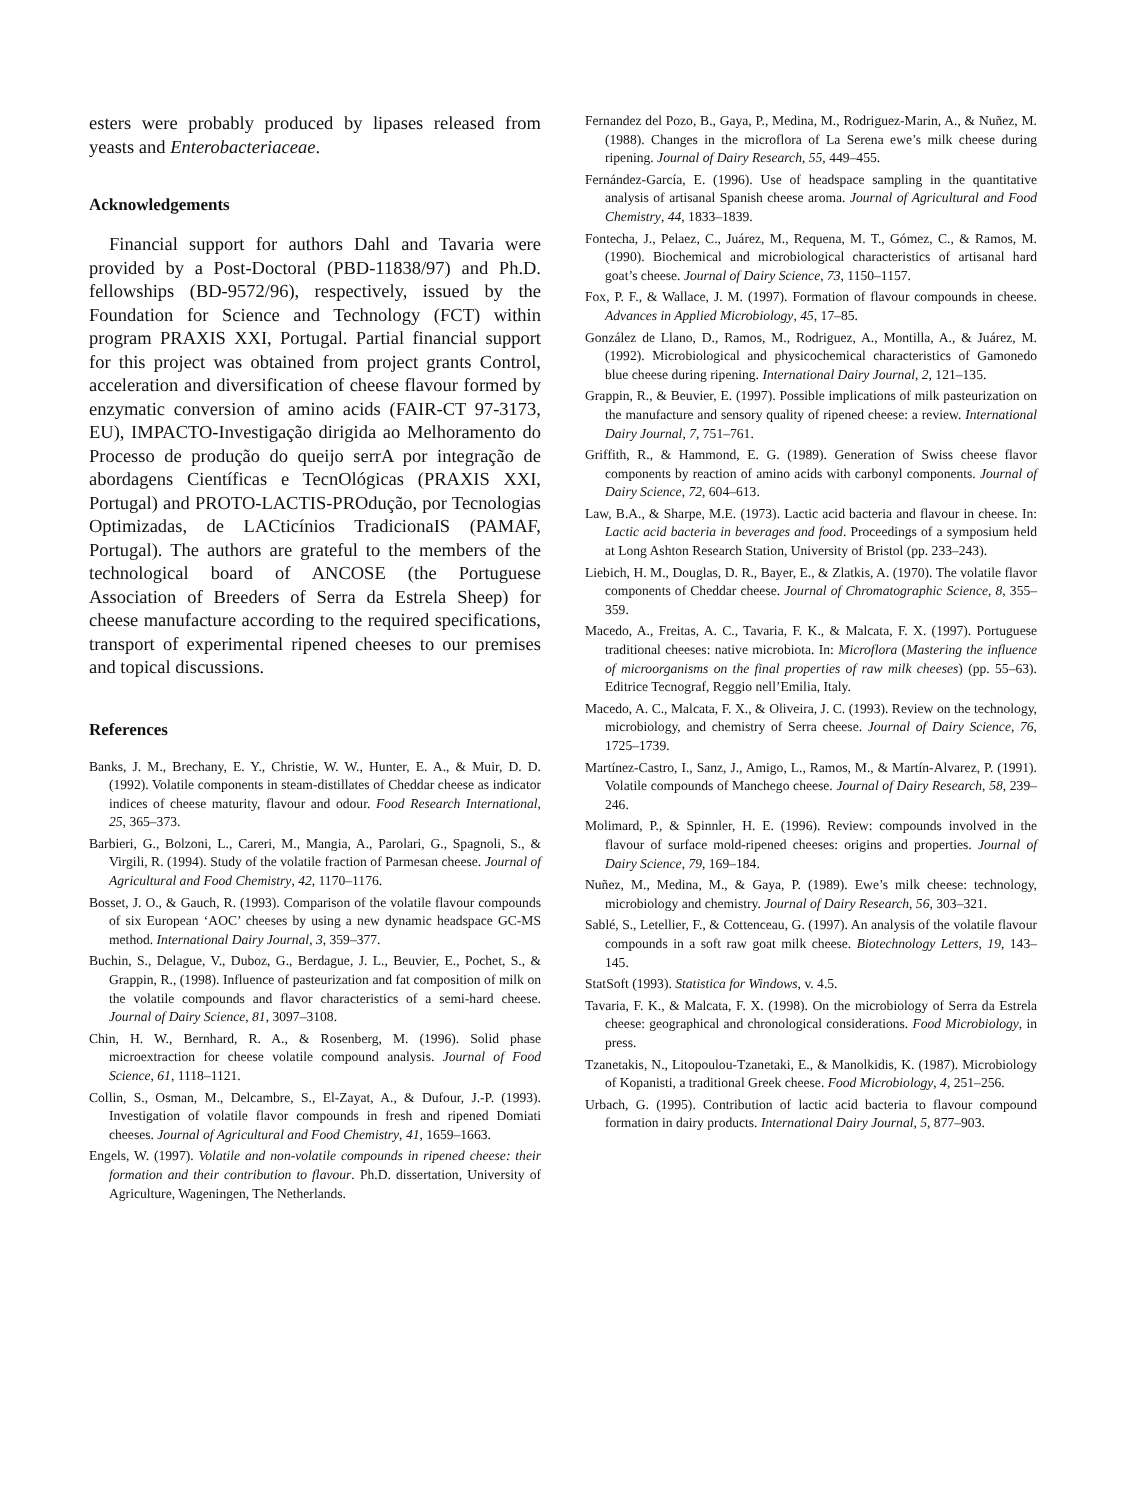esters were probably produced by lipases released from yeasts and Enterobacteriaceae.
Acknowledgements
Financial support for authors Dahl and Tavaria were provided by a Post-Doctoral (PBD-11838/97) and Ph.D. fellowships (BD-9572/96), respectively, issued by the Foundation for Science and Technology (FCT) within program PRAXIS XXI, Portugal. Partial financial support for this project was obtained from project grants Control, acceleration and diversification of cheese flavour formed by enzymatic conversion of amino acids (FAIR-CT 97-3173, EU), IMPACTO-Investigação dirigida ao Melhoramento do Processo de produção do queijo serrA por integração de abordagens Científicas e TecnOlógicas (PRAXIS XXI, Portugal) and PROTO-LACTIS-PROdução, por Tecnologias Optimizadas, de LACticínios TradicionaIS (PAMAF, Portugal). The authors are grateful to the members of the technological board of ANCOSE (the Portuguese Association of Breeders of Serra da Estrela Sheep) for cheese manufacture according to the required specifications, transport of experimental ripened cheeses to our premises and topical discussions.
References
Banks, J. M., Brechany, E. Y., Christie, W. W., Hunter, E. A., & Muir, D. D. (1992). Volatile components in steam-distillates of Cheddar cheese as indicator indices of cheese maturity, flavour and odour. Food Research International, 25, 365–373.
Barbieri, G., Bolzoni, L., Careri, M., Mangia, A., Parolari, G., Spagnoli, S., & Virgili, R. (1994). Study of the volatile fraction of Parmesan cheese. Journal of Agricultural and Food Chemistry, 42, 1170–1176.
Bosset, J. O., & Gauch, R. (1993). Comparison of the volatile flavour compounds of six European ‘AOC’ cheeses by using a new dynamic headspace GC-MS method. International Dairy Journal, 3, 359–377.
Buchin, S., Delague, V., Duboz, G., Berdague, J. L., Beuvier, E., Pochet, S., & Grappin, R., (1998). Influence of pasteurization and fat composition of milk on the volatile compounds and flavor characteristics of a semi-hard cheese. Journal of Dairy Science, 81, 3097–3108.
Chin, H. W., Bernhard, R. A., & Rosenberg, M. (1996). Solid phase microextraction for cheese volatile compound analysis. Journal of Food Science, 61, 1118–1121.
Collin, S., Osman, M., Delcambre, S., El-Zayat, A., & Dufour, J.-P. (1993). Investigation of volatile flavor compounds in fresh and ripened Domiati cheeses. Journal of Agricultural and Food Chemistry, 41, 1659–1663.
Engels, W. (1997). Volatile and non-volatile compounds in ripened cheese: their formation and their contribution to flavour. Ph.D. dissertation, University of Agriculture, Wageningen, The Netherlands.
Fernandez del Pozo, B., Gaya, P., Medina, M., Rodriguez-Marin, A., & Nuñez, M. (1988). Changes in the microflora of La Serena ewe’s milk cheese during ripening. Journal of Dairy Research, 55, 449–455.
Fernández-García, E. (1996). Use of headspace sampling in the quantitative analysis of artisanal Spanish cheese aroma. Journal of Agricultural and Food Chemistry, 44, 1833–1839.
Fontecha, J., Pelaez, C., Juárez, M., Requena, M. T., Gómez, C., & Ramos, M. (1990). Biochemical and microbiological characteristics of artisanal hard goat’s cheese. Journal of Dairy Science, 73, 1150–1157.
Fox, P. F., & Wallace, J. M. (1997). Formation of flavour compounds in cheese. Advances in Applied Microbiology, 45, 17–85.
González de Llano, D., Ramos, M., Rodriguez, A., Montilla, A., & Juárez, M. (1992). Microbiological and physicochemical characteristics of Gamonedo blue cheese during ripening. International Dairy Journal, 2, 121–135.
Grappin, R., & Beuvier, E. (1997). Possible implications of milk pasteurization on the manufacture and sensory quality of ripened cheese: a review. International Dairy Journal, 7, 751–761.
Griffith, R., & Hammond, E. G. (1989). Generation of Swiss cheese flavor components by reaction of amino acids with carbonyl components. Journal of Dairy Science, 72, 604–613.
Law, B.A., & Sharpe, M.E. (1973). Lactic acid bacteria and flavour in cheese. In: Lactic acid bacteria in beverages and food. Proceedings of a symposium held at Long Ashton Research Station, University of Bristol (pp. 233–243).
Liebich, H. M., Douglas, D. R., Bayer, E., & Zlatkis, A. (1970). The volatile flavor components of Cheddar cheese. Journal of Chromatographic Science, 8, 355–359.
Macedo, A., Freitas, A. C., Tavaria, F. K., & Malcata, F. X. (1997). Portuguese traditional cheeses: native microbiota. In: Microflora (Mastering the influence of microorganisms on the final properties of raw milk cheeses) (pp. 55–63). Editrice Tecnograf, Reggio nell’Emilia, Italy.
Macedo, A. C., Malcata, F. X., & Oliveira, J. C. (1993). Review on the technology, microbiology, and chemistry of Serra cheese. Journal of Dairy Science, 76, 1725–1739.
Martínez-Castro, I., Sanz, J., Amigo, L., Ramos, M., & Martín-Alvarez, P. (1991). Volatile compounds of Manchego cheese. Journal of Dairy Research, 58, 239–246.
Molimard, P., & Spinnler, H. E. (1996). Review: compounds involved in the flavour of surface mold-ripened cheeses: origins and properties. Journal of Dairy Science, 79, 169–184.
Nuñez, M., Medina, M., & Gaya, P. (1989). Ewe’s milk cheese: technology, microbiology and chemistry. Journal of Dairy Research, 56, 303–321.
Sablé, S., Letellier, F., & Cottenceau, G. (1997). An analysis of the volatile flavour compounds in a soft raw goat milk cheese. Biotechnology Letters, 19, 143–145.
StatSoft (1993). Statistica for Windows, v. 4.5.
Tavaria, F. K., & Malcata, F. X. (1998). On the microbiology of Serra da Estrela cheese: geographical and chronological considerations. Food Microbiology, in press.
Tzanetakis, N., Litopoulou-Tzanetaki, E., & Manolkidis, K. (1987). Microbiology of Kopanisti, a traditional Greek cheese. Food Microbiology, 4, 251–256.
Urbach, G. (1995). Contribution of lactic acid bacteria to flavour compound formation in dairy products. International Dairy Journal, 5, 877–903.